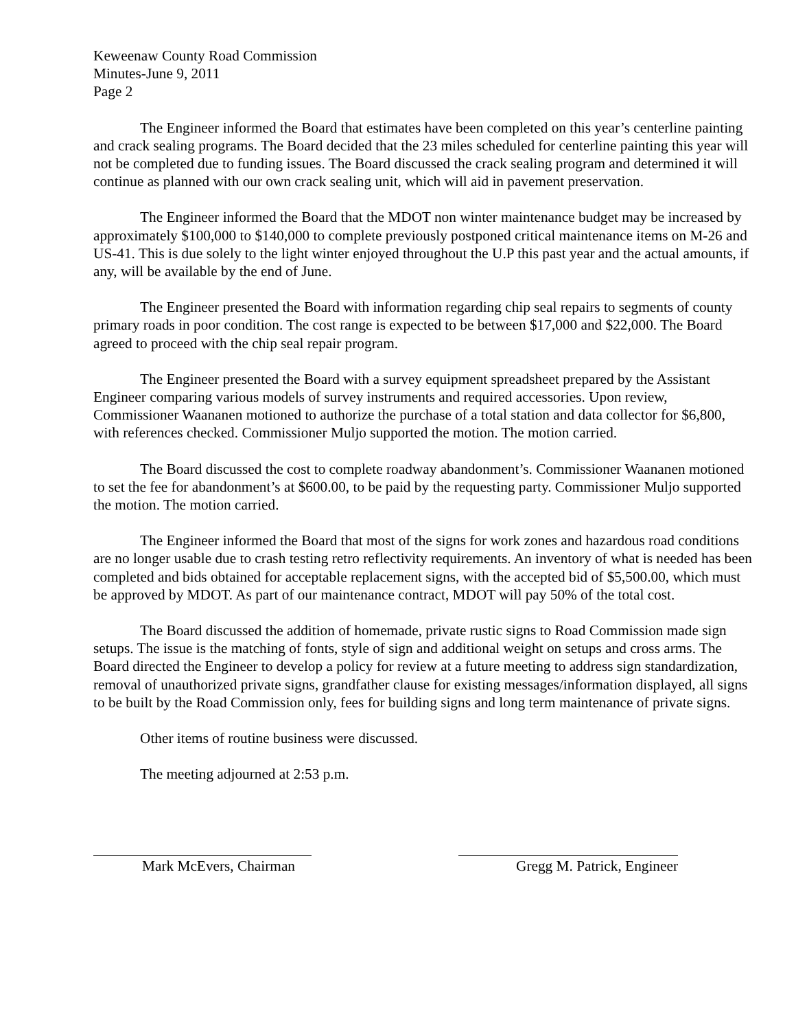Keweenaw County Road Commission
Minutes-June 9, 2011
Page 2
The Engineer informed the Board that estimates have been completed on this year’s centerline painting and crack sealing programs. The Board decided that the 23 miles scheduled for centerline painting this year will not be completed due to funding issues. The Board discussed the crack sealing program and determined it will continue as planned with our own crack sealing unit, which will aid in pavement preservation.
The Engineer informed the Board that the MDOT non winter maintenance budget may be increased by approximately $100,000 to $140,000 to complete previously postponed critical maintenance items on M-26 and US-41. This is due solely to the light winter enjoyed throughout the U.P this past year and the actual amounts, if any, will be available by the end of June.
The Engineer presented the Board with information regarding chip seal repairs to segments of county primary roads in poor condition. The cost range is expected to be between $17,000 and $22,000. The Board agreed to proceed with the chip seal repair program.
The Engineer presented the Board with a survey equipment spreadsheet prepared by the Assistant Engineer comparing various models of survey instruments and required accessories. Upon review, Commissioner Waananen motioned to authorize the purchase of a total station and data collector for $6,800, with references checked. Commissioner Muljo supported the motion. The motion carried.
The Board discussed the cost to complete roadway abandonment’s. Commissioner Waananen motioned to set the fee for abandonment’s at $600.00, to be paid by the requesting party. Commissioner Muljo supported the motion. The motion carried.
The Engineer informed the Board that most of the signs for work zones and hazardous road conditions are no longer usable due to crash testing retro reflectivity requirements. An inventory of what is needed has been completed and bids obtained for acceptable replacement signs, with the accepted bid of $5,500.00, which must be approved by MDOT. As part of our maintenance contract, MDOT will pay 50% of the total cost.
The Board discussed the addition of homemade, private rustic signs to Road Commission made sign setups. The issue is the matching of fonts, style of sign and additional weight on setups and cross arms. The Board directed the Engineer to develop a policy for review at a future meeting to address sign standardization, removal of unauthorized private signs, grandfather clause for existing messages/information displayed, all signs to be built by the Road Commission only, fees for building signs and long term maintenance of private signs.
Other items of routine business were discussed.
The meeting adjourned at 2:53 p.m.
Mark McEvers, Chairman Gregg M. Patrick, Engineer